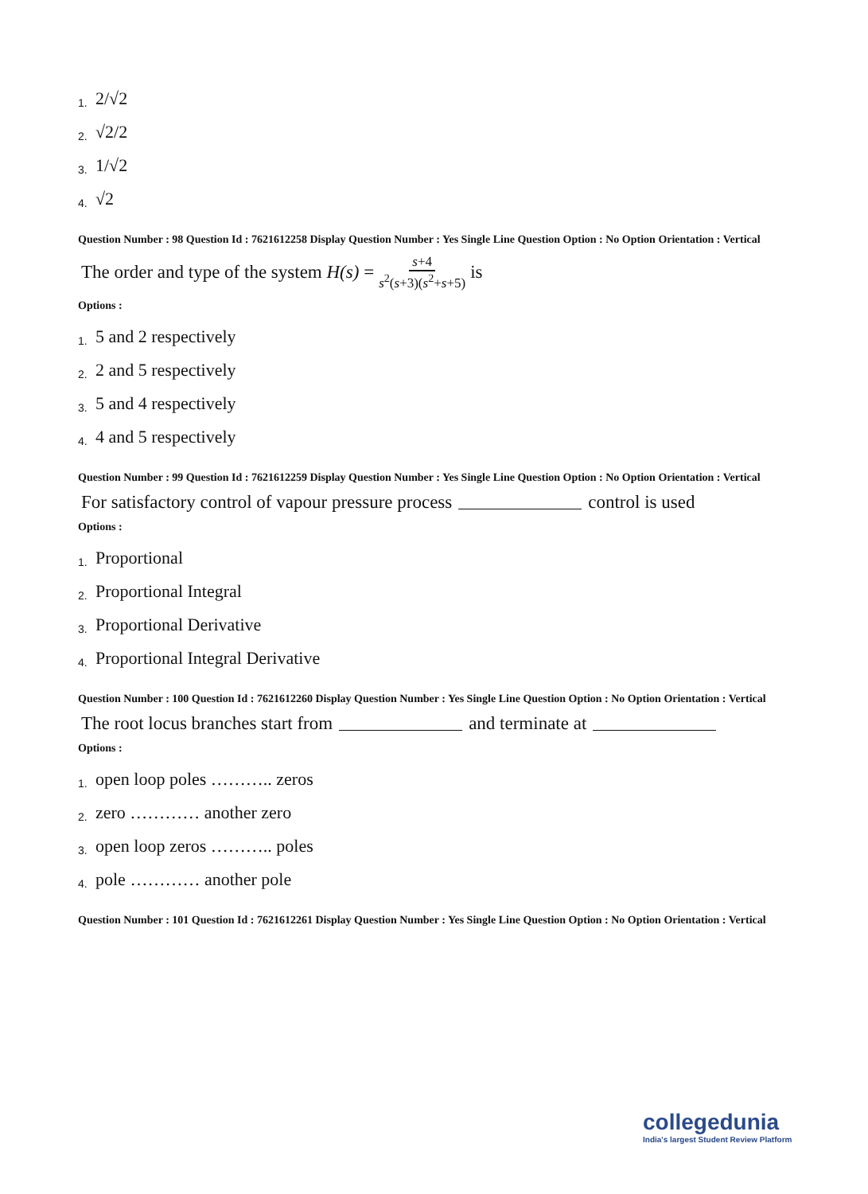1. 2/√2
2. √2/2
3. 1/√2
4. √2
Question Number : 98 Question Id : 7621612258 Display Question Number : Yes Single Line Question Option : No Option Orientation : Vertical
The order and type of the system H(s) = s+4 s<sup>2</sup>(s+3)(s<sup>2</sup>+s+5) is
Options :
1. 5 and 2 respectively
2. 2 and 5 respectively
3. 5 and 4 respectively
4. 4 and 5 respectively
Question Number : 99 Question Id : 7621612259 Display Question Number : Yes Single Line Question Option : No Option Orientation : Vertical
For satisfactory control of vapour pressure process control is used
Options :
1. Proportional
2. Proportional Integral
3. Proportional Derivative
4. Proportional Integral Derivative
Question Number : 100 Question Id : 7621612260 Display Question Number : Yes Single Line Question Option : No Option Orientation : Vertical
The root locus branches start from and terminate at
Options :
1. open loop poles ……….. zeros
2. zero ………… another zero
3. open loop zeros ……….. poles
4. pole ………… another pole
Question Number : 101 Question Id : 7621612261 Display Question Number : Yes Single Line Question Option : No Option Orientation : Vertical
collegedunia
India's largest Student Review Platform